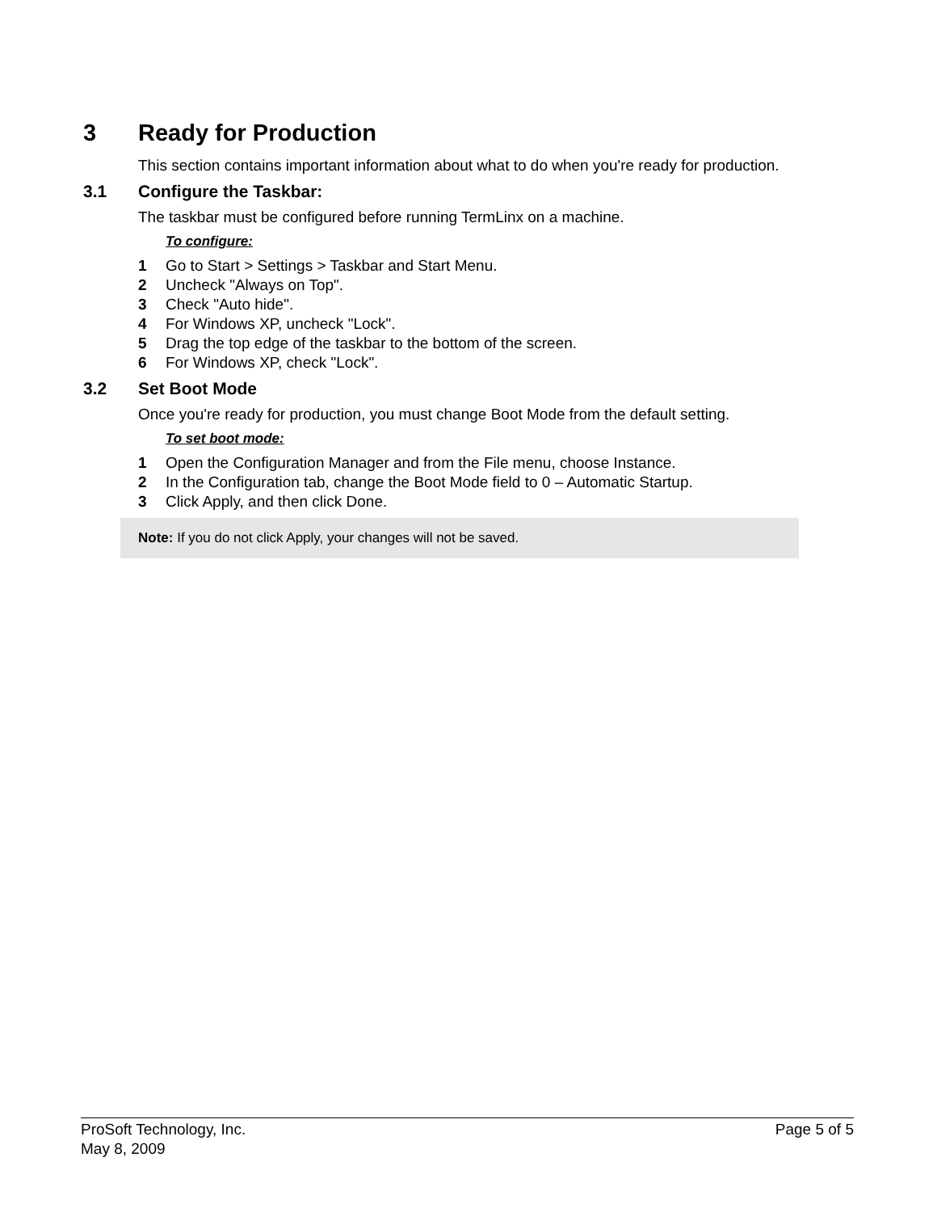3 Ready for Production
This section contains important information about what to do when you're ready for production.
3.1 Configure the Taskbar:
The taskbar must be configured before running TermLinx on a machine.
To configure:
1 Go to Start > Settings > Taskbar and Start Menu.
2 Uncheck "Always on Top".
3 Check "Auto hide".
4 For Windows XP, uncheck "Lock".
5 Drag the top edge of the taskbar to the bottom of the screen.
6 For Windows XP, check "Lock".
3.2 Set Boot Mode
Once you're ready for production, you must change Boot Mode from the default setting.
To set boot mode:
1 Open the Configuration Manager and from the File menu, choose Instance.
2 In the Configuration tab, change the Boot Mode field to 0 – Automatic Startup.
3 Click Apply, and then click Done.
Note: If you do not click Apply, your changes will not be saved.
ProSoft Technology, Inc. Page 5 of 5
May 8, 2009